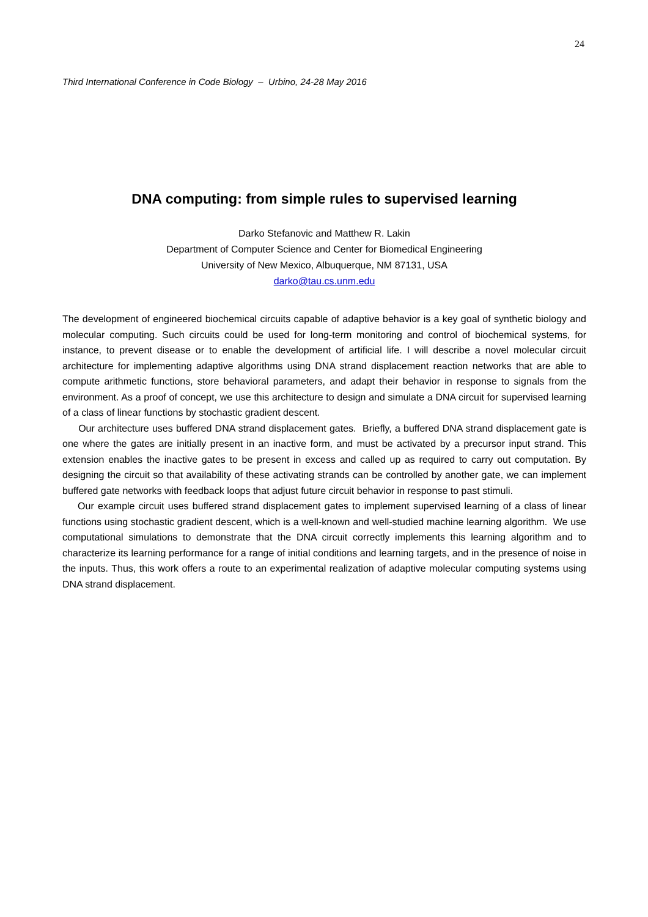24
Third International Conference in Code Biology – Urbino, 24-28 May 2016
DNA computing: from simple rules to supervised learning
Darko Stefanovic and Matthew R. Lakin
Department of Computer Science and Center for Biomedical Engineering
University of New Mexico, Albuquerque, NM 87131, USA
darko@tau.cs.unm.edu
The development of engineered biochemical circuits capable of adaptive behavior is a key goal of synthetic biology and molecular computing. Such circuits could be used for long-term monitoring and control of biochemical systems, for instance, to prevent disease or to enable the development of artificial life. I will describe a novel molecular circuit architecture for implementing adaptive algorithms using DNA strand displacement reaction networks that are able to compute arithmetic functions, store behavioral parameters, and adapt their behavior in response to signals from the environment. As a proof of concept, we use this architecture to design and simulate a DNA circuit for supervised learning of a class of linear functions by stochastic gradient descent.
Our architecture uses buffered DNA strand displacement gates. Briefly, a buffered DNA strand displacement gate is one where the gates are initially present in an inactive form, and must be activated by a precursor input strand. This extension enables the inactive gates to be present in excess and called up as required to carry out computation. By designing the circuit so that availability of these activating strands can be controlled by another gate, we can implement buffered gate networks with feedback loops that adjust future circuit behavior in response to past stimuli.
Our example circuit uses buffered strand displacement gates to implement supervised learning of a class of linear functions using stochastic gradient descent, which is a well-known and well-studied machine learning algorithm. We use computational simulations to demonstrate that the DNA circuit correctly implements this learning algorithm and to characterize its learning performance for a range of initial conditions and learning targets, and in the presence of noise in the inputs. Thus, this work offers a route to an experimental realization of adaptive molecular computing systems using DNA strand displacement.